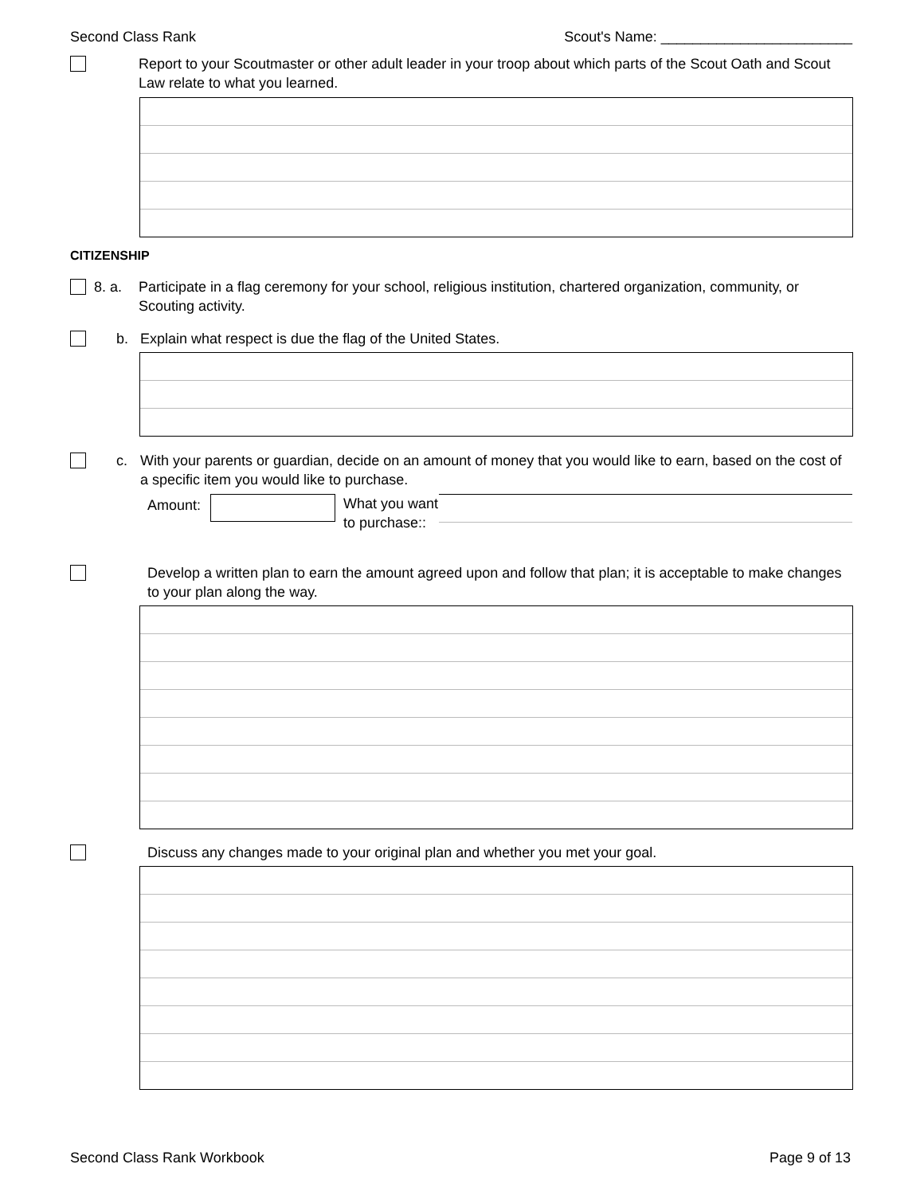Second Class Rank Scout's Name: ________________________
Report to your Scoutmaster or other adult leader in your troop about which parts of the Scout Oath and Scout Law relate to what you learned.
CITIZENSHIP
8. a.
Participate in a flag ceremony for your school, religious institution, chartered organization, community, or Scouting activity.
b. Explain what respect is due the flag of the United States.
c. With your parents or guardian, decide on an amount of money that you would like to earn, based on the cost of a specific item you would like to purchase.
Amount: What you want to purchase::
Develop a written plan to earn the amount agreed upon and follow that plan; it is acceptable to make changes to your plan along the way.
Discuss any changes made to your original plan and whether you met your goal.
Second Class Rank Workbook Page 9 of 13